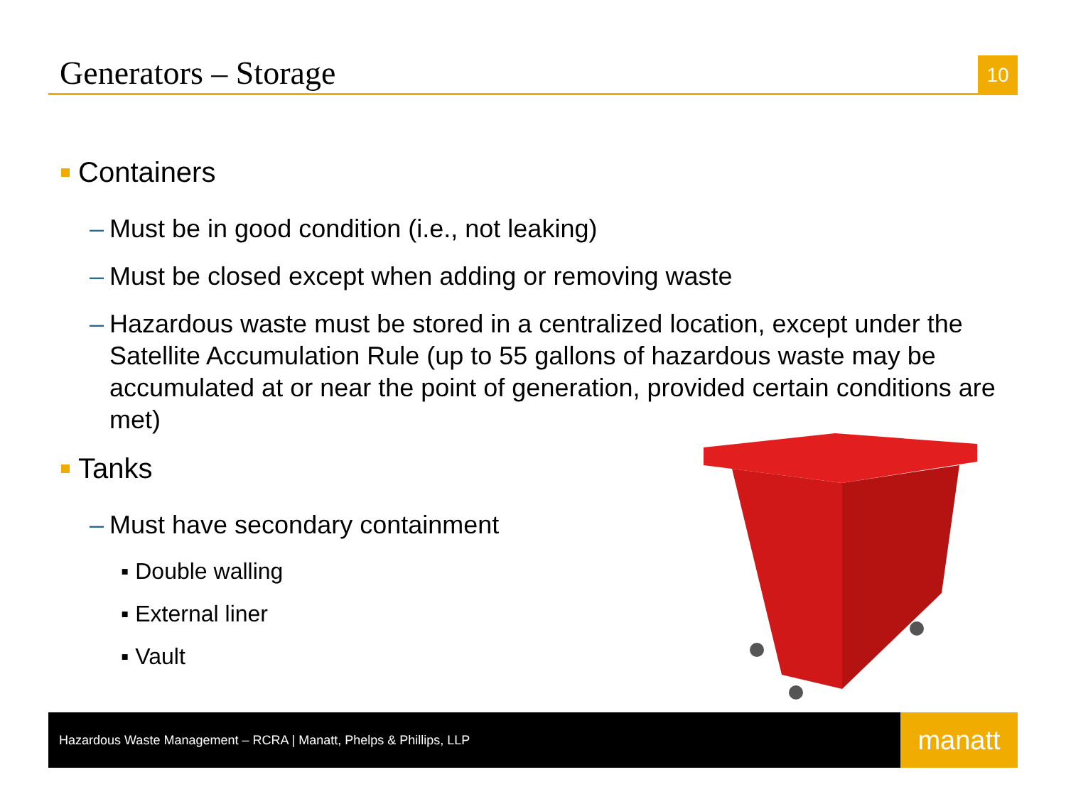Generators – Storage
10
Containers
– Must be in good condition (i.e., not leaking)
– Must be closed except when adding or removing waste
– Hazardous waste must be stored in a centralized location, except under the Satellite Accumulation Rule (up to 55 gallons of hazardous waste may be accumulated at or near the point of generation, provided certain conditions are met)
Tanks
– Must have secondary containment
▪ Double walling
▪ External liner
▪ Vault
Hazardous Waste Management – RCRA | Manatt, Phelps & Phillips, LLP
manatt